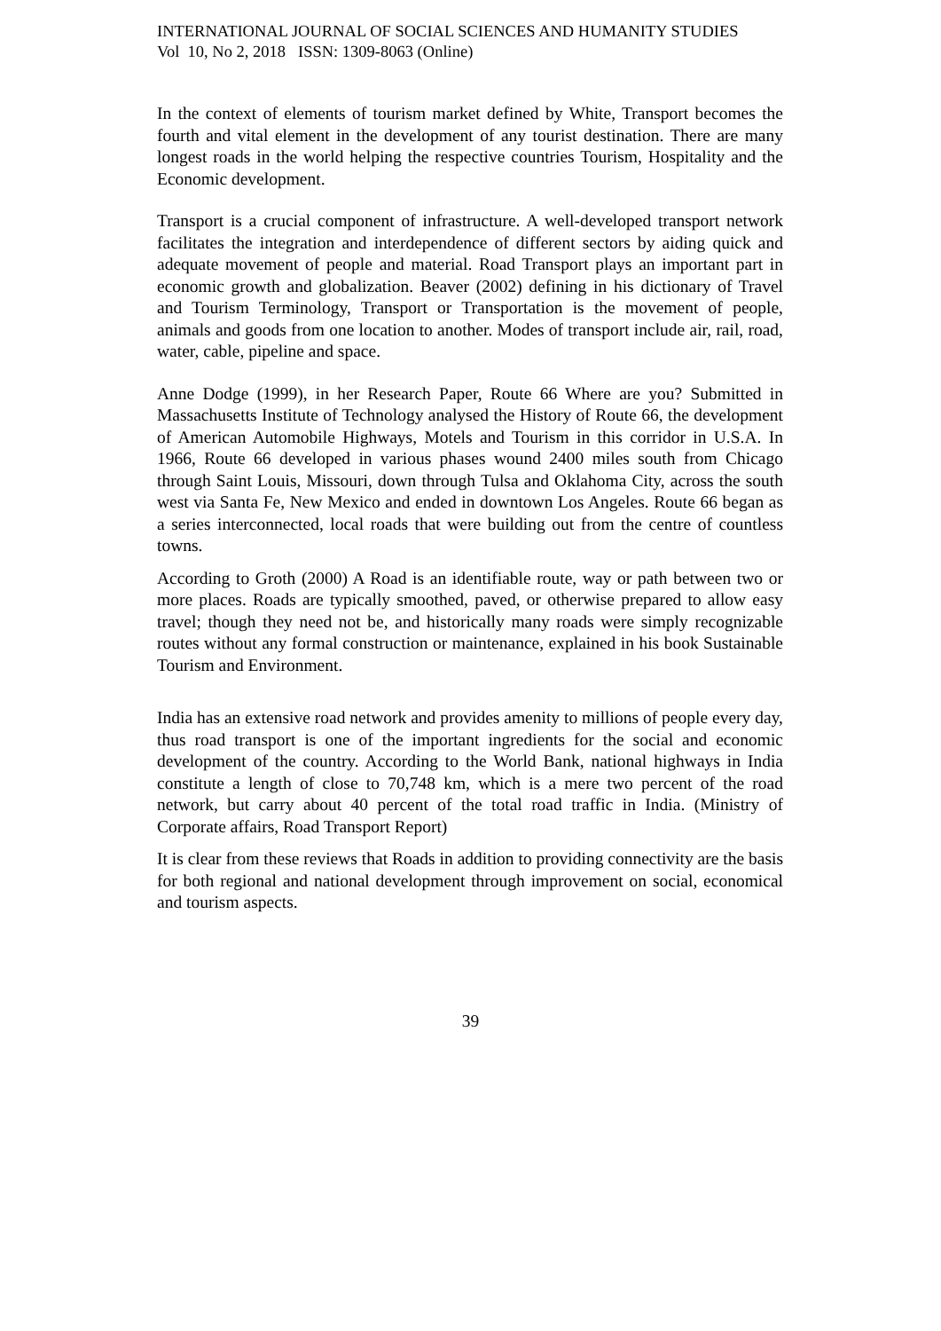INTERNATIONAL JOURNAL OF SOCIAL SCIENCES AND HUMANITY STUDIES
Vol 10, No 2, 2018 ISSN: 1309-8063 (Online)
In the context of elements of tourism market defined by White, Transport becomes the fourth and vital element in the development of any tourist destination. There are many longest roads in the world helping the respective countries Tourism, Hospitality and the Economic development.
Transport is a crucial component of infrastructure. A well-developed transport network facilitates the integration and interdependence of different sectors by aiding quick and adequate movement of people and material. Road Transport plays an important part in economic growth and globalization. Beaver (2002) defining in his dictionary of Travel and Tourism Terminology, Transport or Transportation is the movement of people, animals and goods from one location to another. Modes of transport include air, rail, road, water, cable, pipeline and space.
Anne Dodge (1999), in her Research Paper, Route 66 Where are you? Submitted in Massachusetts Institute of Technology analysed the History of Route 66, the development of American Automobile Highways, Motels and Tourism in this corridor in U.S.A. In 1966, Route 66 developed in various phases wound 2400 miles south from Chicago through Saint Louis, Missouri, down through Tulsa and Oklahoma City, across the south west via Santa Fe, New Mexico and ended in downtown Los Angeles. Route 66 began as a series interconnected, local roads that were building out from the centre of countless towns.
According to Groth (2000) A Road is an identifiable route, way or path between two or more places. Roads are typically smoothed, paved, or otherwise prepared to allow easy travel; though they need not be, and historically many roads were simply recognizable routes without any formal construction or maintenance, explained in his book Sustainable Tourism and Environment.
India has an extensive road network and provides amenity to millions of people every day, thus road transport is one of the important ingredients for the social and economic development of the country. According to the World Bank, national highways in India constitute a length of close to 70,748 km, which is a mere two percent of the road network, but carry about 40 percent of the total road traffic in India. (Ministry of Corporate affairs, Road Transport Report)
It is clear from these reviews that Roads in addition to providing connectivity are the basis for both regional and national development through improvement on social, economical and tourism aspects.
39